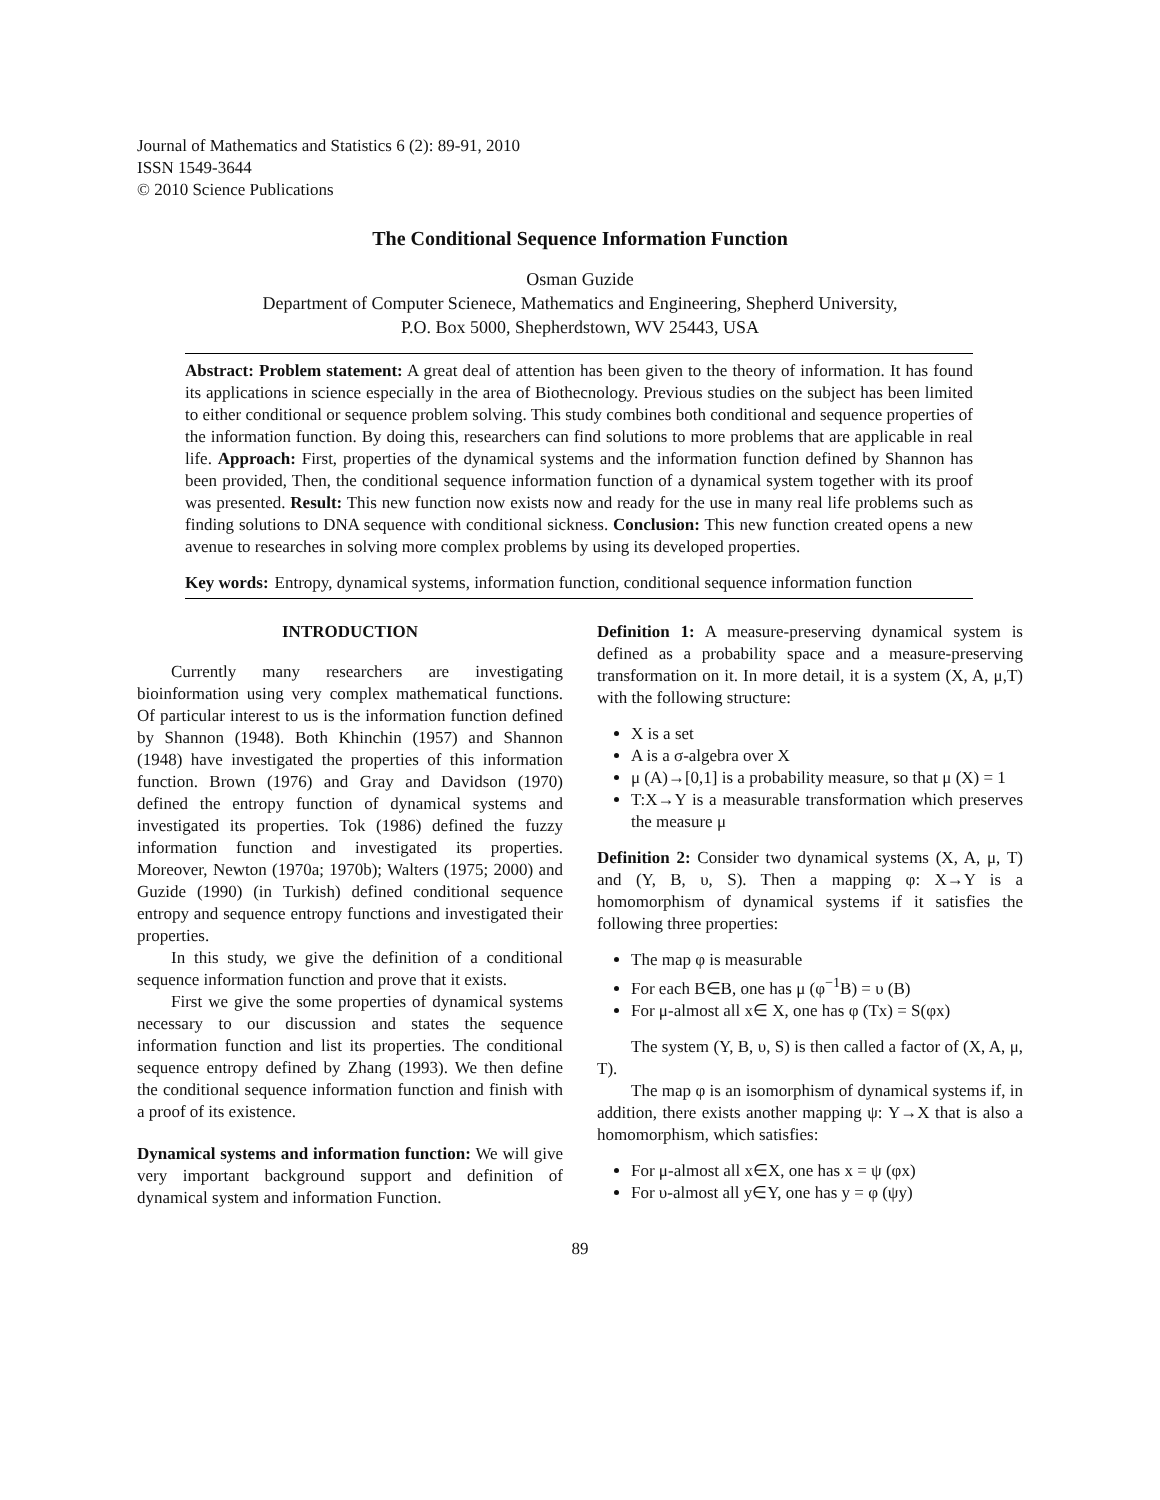Journal of Mathematics and Statistics 6 (2): 89-91, 2010
ISSN 1549-3644
© 2010 Science Publications
The Conditional Sequence Information Function
Osman Guzide
Department of Computer Scienece, Mathematics and Engineering, Shepherd University,
P.O. Box 5000, Shepherdstown, WV 25443, USA
Abstract: Problem statement: A great deal of attention has been given to the theory of information. It has found its applications in science especially in the area of Biothecnology. Previous studies on the subject has been limited to either conditional or sequence problem solving. This study combines both conditional and sequence properties of the information function. By doing this, researchers can find solutions to more problems that are applicable in real life. Approach: First, properties of the dynamical systems and the information function defined by Shannon has been provided, Then, the conditional sequence information function of a dynamical system together with its proof was presented. Result: This new function now exists now and ready for the use in many real life problems such as finding solutions to DNA sequence with conditional sickness. Conclusion: This new function created opens a new avenue to researches in solving more complex problems by using its developed properties.
Key words: Entropy, dynamical systems, information function, conditional sequence information function
INTRODUCTION
Currently many researchers are investigating bioinformation using very complex mathematical functions. Of particular interest to us is the information function defined by Shannon (1948). Both Khinchin (1957) and Shannon (1948) have investigated the properties of this information function. Brown (1976) and Gray and Davidson (1970) defined the entropy function of dynamical systems and investigated its properties. Tok (1986) defined the fuzzy information function and investigated its properties. Moreover, Newton (1970a; 1970b); Walters (1975; 2000) and Guzide (1990) (in Turkish) defined conditional sequence entropy and sequence entropy functions and investigated their properties.
In this study, we give the definition of a conditional sequence information function and prove that it exists.
First we give the some properties of dynamical systems necessary to our discussion and states the sequence information function and list its properties. The conditional sequence entropy defined by Zhang (1993). We then define the conditional sequence information function and finish with a proof of its existence.
Dynamical systems and information function: We will give very important background support and definition of dynamical system and information Function.
Definition 1: A measure-preserving dynamical system is defined as a probability space and a measure-preserving transformation on it. In more detail, it is a system (X, A, μ,T) with the following structure:
X is a set
A is a σ-algebra over X
μ (A)→[0,1] is a probability measure, so that μ (X) = 1
T:X→Y is a measurable transformation which preserves the measure μ
Definition 2: Consider two dynamical systems (X, A, μ, T) and (Y, B, υ, S). Then a mapping φ: X→Y is a homomorphism of dynamical systems if it satisfies the following three properties:
The map φ is measurable
For each B∈B, one has μ (φ<sup>−1</sup>B) = υ (B)
For μ-almost all x∈ X, one has φ (Tx) = S(φx)
The system (Y, B, υ, S) is then called a factor of (X, A, μ, T).
The map φ is an isomorphism of dynamical systems if, in addition, there exists another mapping ψ: Y→X that is also a homomorphism, which satisfies:
For μ-almost all x∈X, one has x = ψ (φx)
For υ-almost all y∈Y, one has y = φ (ψy)
89